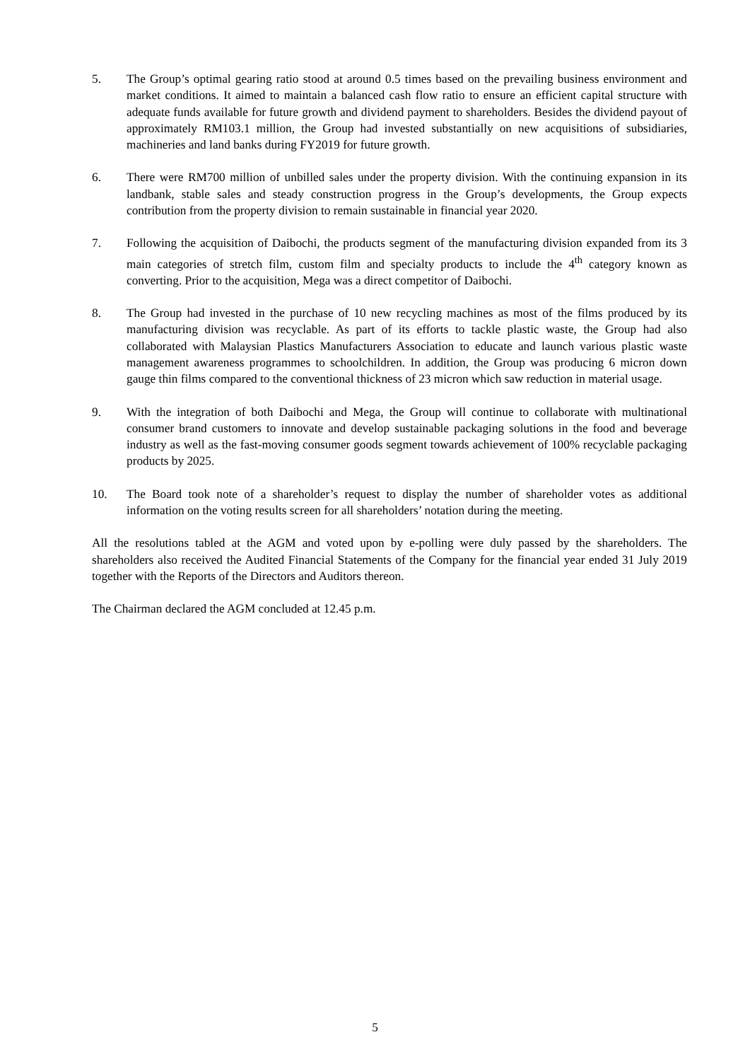5. The Group’s optimal gearing ratio stood at around 0.5 times based on the prevailing business environment and market conditions. It aimed to maintain a balanced cash flow ratio to ensure an efficient capital structure with adequate funds available for future growth and dividend payment to shareholders. Besides the dividend payout of approximately RM103.1 million, the Group had invested substantially on new acquisitions of subsidiaries, machineries and land banks during FY2019 for future growth.
6. There were RM700 million of unbilled sales under the property division. With the continuing expansion in its landbank, stable sales and steady construction progress in the Group’s developments, the Group expects contribution from the property division to remain sustainable in financial year 2020.
7. Following the acquisition of Daibochi, the products segment of the manufacturing division expanded from its 3 main categories of stretch film, custom film and specialty products to include the 4<sup>th</sup> category known as converting. Prior to the acquisition, Mega was a direct competitor of Daibochi.
8. The Group had invested in the purchase of 10 new recycling machines as most of the films produced by its manufacturing division was recyclable. As part of its efforts to tackle plastic waste, the Group had also collaborated with Malaysian Plastics Manufacturers Association to educate and launch various plastic waste management awareness programmes to schoolchildren. In addition, the Group was producing 6 micron down gauge thin films compared to the conventional thickness of 23 micron which saw reduction in material usage.
9. With the integration of both Daibochi and Mega, the Group will continue to collaborate with multinational consumer brand customers to innovate and develop sustainable packaging solutions in the food and beverage industry as well as the fast-moving consumer goods segment towards achievement of 100% recyclable packaging products by 2025.
10. The Board took note of a shareholder’s request to display the number of shareholder votes as additional information on the voting results screen for all shareholders’ notation during the meeting.
All the resolutions tabled at the AGM and voted upon by e-polling were duly passed by the shareholders. The shareholders also received the Audited Financial Statements of the Company for the financial year ended 31 July 2019 together with the Reports of the Directors and Auditors thereon.
The Chairman declared the AGM concluded at 12.45 p.m.
5